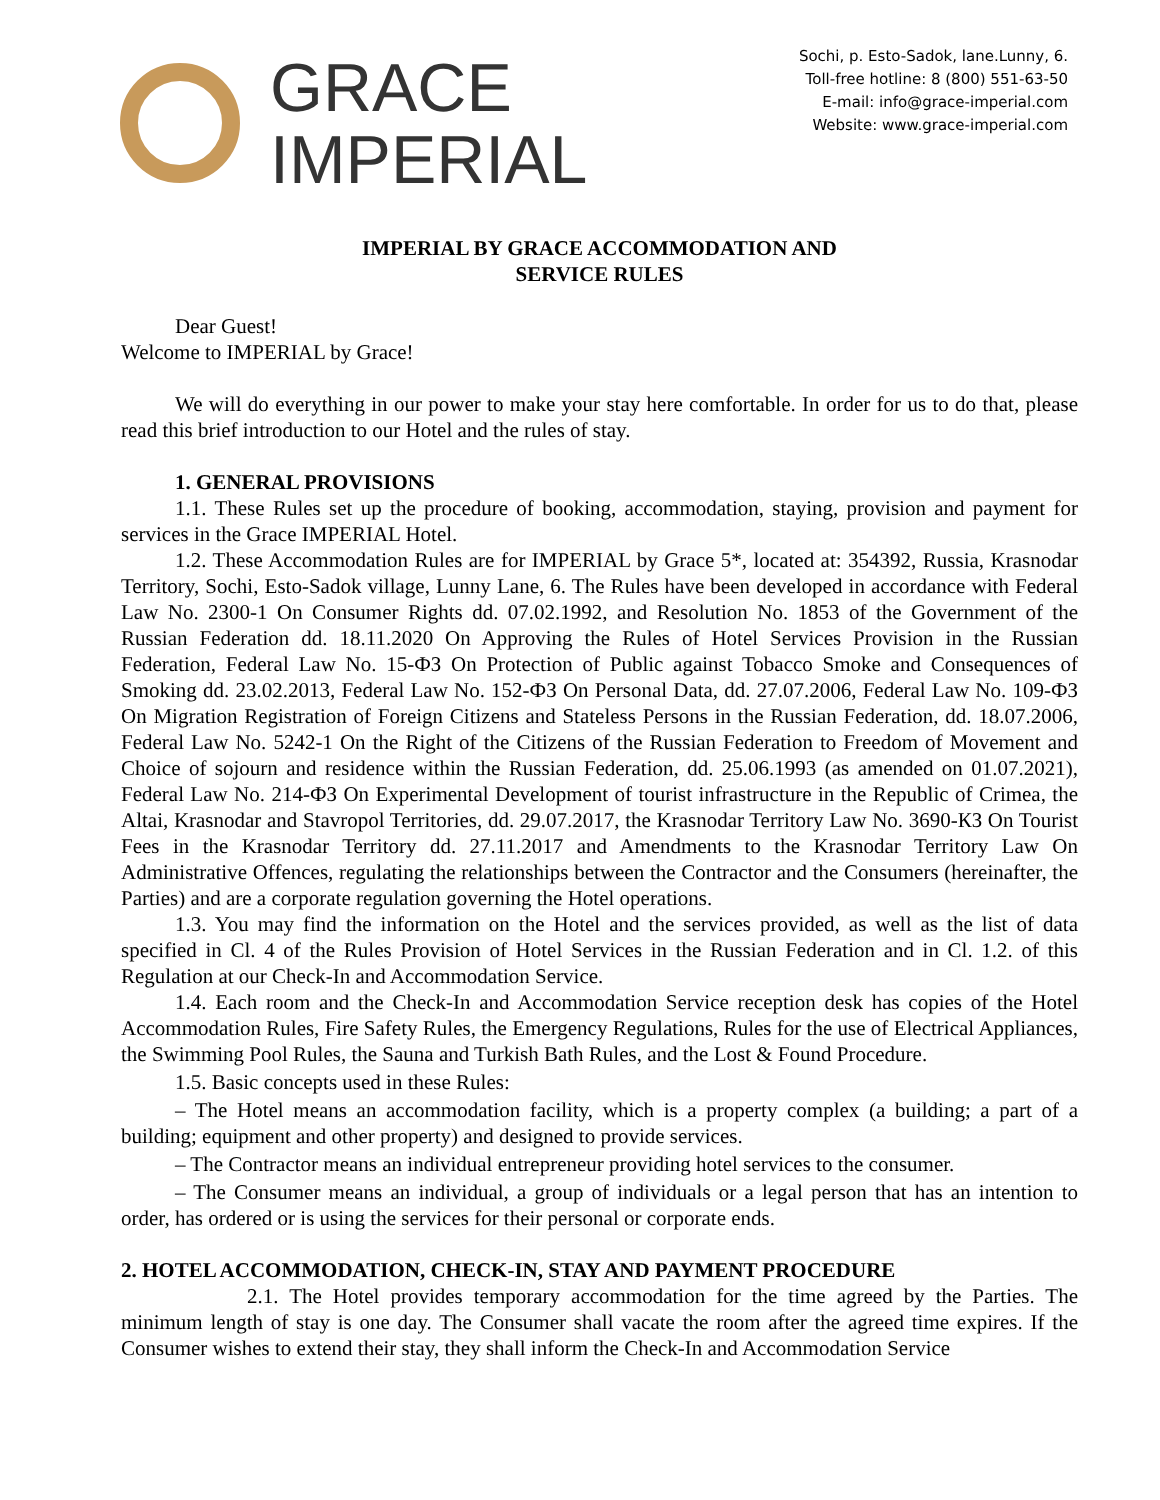GRACE
IMPERIAL
Sochi, p. Esto-Sadok, lane.Lunny, 6.
Toll-free hotline: 8 (800) 551-63-50
E-mail: info@grace-imperial.com
Website: www.grace-imperial.com
IMPERIAL BY GRACE ACCOMMODATION AND
SERVICE RULES
Dear Guest!
Welcome to IMPERIAL by Grace!
We will do everything in our power to make your stay here comfortable. In order for us to do that, please read this brief introduction to our Hotel and the rules of stay.
1. GENERAL PROVISIONS
1.1. These Rules set up the procedure of booking, accommodation, staying, provision and payment for services in the Grace IMPERIAL Hotel.
1.2. These Accommodation Rules are for IMPERIAL by Grace 5*, located at: 354392, Russia, Krasnodar Territory, Sochi, Esto-Sadok village, Lunny Lane, 6. The Rules have been developed in accordance with Federal Law No. 2300-1 On Consumer Rights dd. 07.02.1992, and Resolution No. 1853 of the Government of the Russian Federation dd. 18.11.2020 On Approving the Rules of Hotel Services Provision in the Russian Federation, Federal Law No. 15-ФЗ On Protection of Public against Tobacco Smoke and Consequences of Smoking dd. 23.02.2013, Federal Law No. 152-ФЗ On Personal Data, dd. 27.07.2006, Federal Law No. 109-ФЗ On Migration Registration of Foreign Citizens and Stateless Persons in the Russian Federation, dd. 18.07.2006, Federal Law No. 5242-1 On the Right of the Citizens of the Russian Federation to Freedom of Movement and Choice of sojourn and residence within the Russian Federation, dd. 25.06.1993 (as amended on 01.07.2021), Federal Law No. 214-ФЗ On Experimental Development of tourist infrastructure in the Republic of Crimea, the Altai, Krasnodar and Stavropol Territories, dd. 29.07.2017, the Krasnodar Territory Law No. 3690-КЗ On Tourist Fees in the Krasnodar Territory dd. 27.11.2017 and Amendments to the Krasnodar Territory Law On Administrative Offences, regulating the relationships between the Contractor and the Consumers (hereinafter, the Parties) and are a corporate regulation governing the Hotel operations.
1.3. You may find the information on the Hotel and the services provided, as well as the list of data specified in Cl. 4 of the Rules Provision of Hotel Services in the Russian Federation and in Cl. 1.2. of this Regulation at our Check-In and Accommodation Service.
1.4. Each room and the Check-In and Accommodation Service reception desk has copies of the Hotel Accommodation Rules, Fire Safety Rules, the Emergency Regulations, Rules for the use of Electrical Appliances, the Swimming Pool Rules, the Sauna and Turkish Bath Rules, and the Lost & Found Procedure.
1.5. Basic concepts used in these Rules:
– The Hotel means an accommodation facility, which is a property complex (a building; a part of a building; equipment and other property) and designed to provide services.
– The Contractor means an individual entrepreneur providing hotel services to the consumer.
– The Consumer means an individual, a group of individuals or a legal person that has an intention to order, has ordered or is using the services for their personal or corporate ends.
2. HOTEL ACCOMMODATION, CHECK-IN, STAY AND PAYMENT PROCEDURE
2.1. The Hotel provides temporary accommodation for the time agreed by the Parties. The minimum length of stay is one day. The Consumer shall vacate the room after the agreed time expires. If the Consumer wishes to extend their stay, they shall inform the Check-In and Accommodation Service